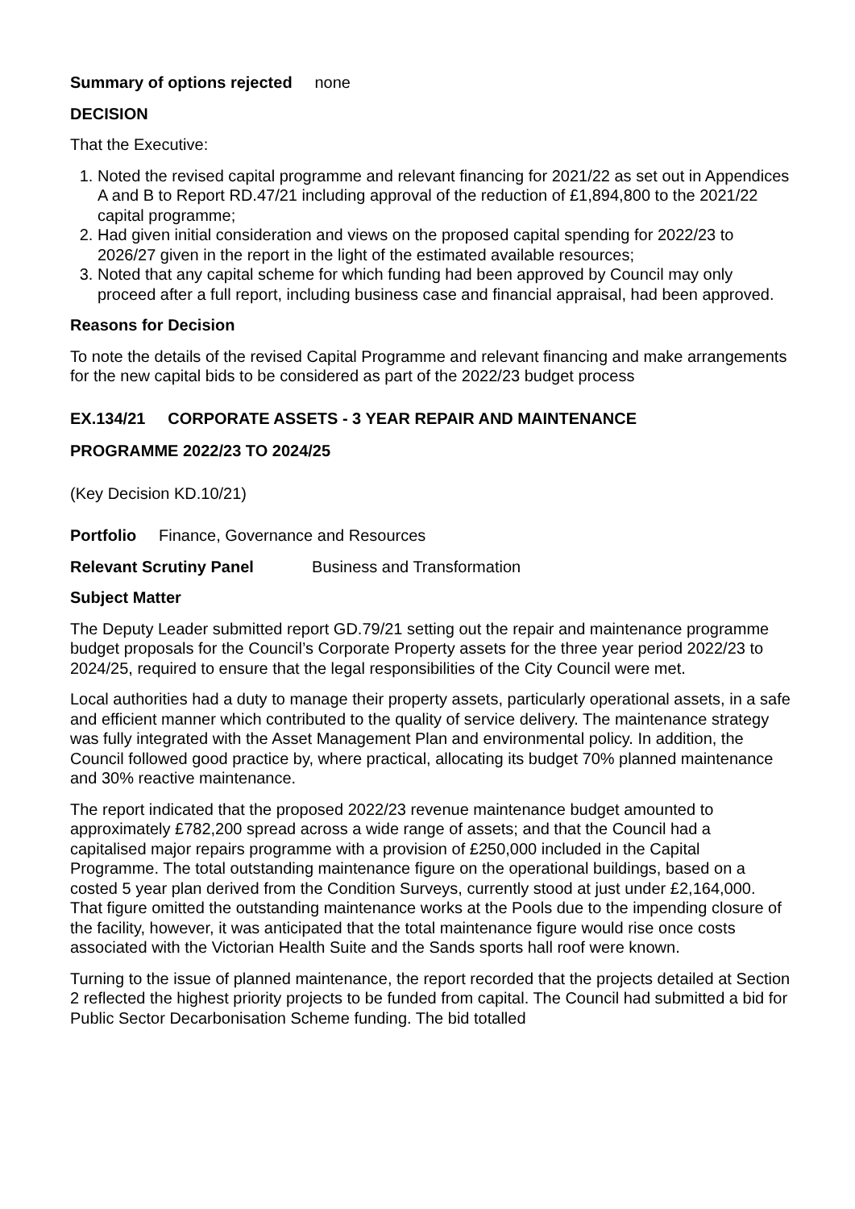Summary of options rejected none
DECISION
That the Executive:
1. Noted the revised capital programme and relevant financing for 2021/22 as set out in Appendices A and B to Report RD.47/21 including approval of the reduction of £1,894,800 to the 2021/22 capital programme;
2. Had given initial consideration and views on the proposed capital spending for 2022/23 to 2026/27 given in the report in the light of the estimated available resources;
3. Noted that any capital scheme for which funding had been approved by Council may only proceed after a full report, including business case and financial appraisal, had been approved.
Reasons for Decision
To note the details of the revised Capital Programme and relevant financing and make arrangements for the new capital bids to be considered as part of the 2022/23 budget process
EX.134/21 CORPORATE ASSETS - 3 YEAR REPAIR AND MAINTENANCE
PROGRAMME 2022/23 TO 2024/25
(Key Decision KD.10/21)
Portfolio Finance, Governance and Resources
Relevant Scrutiny Panel Business and Transformation
Subject Matter
The Deputy Leader submitted report GD.79/21 setting out the repair and maintenance programme budget proposals for the Council’s Corporate Property assets for the three year period 2022/23 to 2024/25, required to ensure that the legal responsibilities of the City Council were met.
Local authorities had a duty to manage their property assets, particularly operational assets, in a safe and efficient manner which contributed to the quality of service delivery. The maintenance strategy was fully integrated with the Asset Management Plan and environmental policy. In addition, the Council followed good practice by, where practical, allocating its budget 70% planned maintenance and 30% reactive maintenance.
The report indicated that the proposed 2022/23 revenue maintenance budget amounted to approximately £782,200 spread across a wide range of assets; and that the Council had a capitalised major repairs programme with a provision of £250,000 included in the Capital Programme. The total outstanding maintenance figure on the operational buildings, based on a costed 5 year plan derived from the Condition Surveys, currently stood at just under £2,164,000. That figure omitted the outstanding maintenance works at the Pools due to the impending closure of the facility, however, it was anticipated that the total maintenance figure would rise once costs associated with the Victorian Health Suite and the Sands sports hall roof were known.
Turning to the issue of planned maintenance, the report recorded that the projects detailed at Section 2 reflected the highest priority projects to be funded from capital. The Council had submitted a bid for Public Sector Decarbonisation Scheme funding. The bid totalled